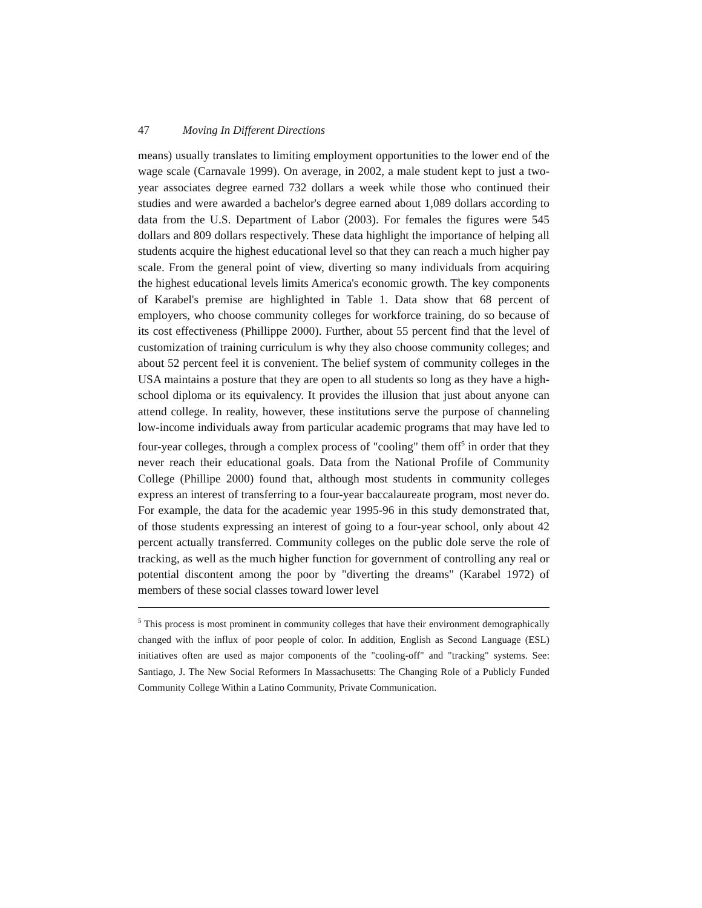47 Moving In Different Directions
means) usually translates to limiting employment opportunities to the lower end of the wage scale (Carnavale 1999). On average, in 2002, a male student kept to just a two-year associates degree earned 732 dollars a week while those who continued their studies and were awarded a bachelor's degree earned about 1,089 dollars according to data from the U.S. Department of Labor (2003). For females the figures were 545 dollars and 809 dollars respectively. These data highlight the importance of helping all students acquire the highest educational level so that they can reach a much higher pay scale. From the general point of view, diverting so many individuals from acquiring the highest educational levels limits America's economic growth. The key components of Karabel's premise are highlighted in Table 1. Data show that 68 percent of employers, who choose community colleges for workforce training, do so because of its cost effectiveness (Phillippe 2000). Further, about 55 percent find that the level of customization of training curriculum is why they also choose community colleges; and about 52 percent feel it is convenient. The belief system of community colleges in the USA maintains a posture that they are open to all students so long as they have a high-school diploma or its equivalency. It provides the illusion that just about anyone can attend college. In reality, however, these institutions serve the purpose of channeling low-income individuals away from particular academic programs that may have led to four-year colleges, through a complex process of "cooling" them off<sup>5</sup> in order that they never reach their educational goals. Data from the National Profile of Community College (Phillipe 2000) found that, although most students in community colleges express an interest of transferring to a four-year baccalaureate program, most never do. For example, the data for the academic year 1995-96 in this study demonstrated that, of those students expressing an interest of going to a four-year school, only about 42 percent actually transferred. Community colleges on the public dole serve the role of tracking, as well as the much higher function for government of controlling any real or potential discontent among the poor by "diverting the dreams" (Karabel 1972) of members of these social classes toward lower level
<sup>5</sup> This process is most prominent in community colleges that have their environment demographically changed with the influx of poor people of color. In addition, English as Second Language (ESL) initiatives often are used as major components of the "cooling-off" and "tracking" systems. See: Santiago, J. The New Social Reformers In Massachusetts: The Changing Role of a Publicly Funded Community College Within a Latino Community, Private Communication.